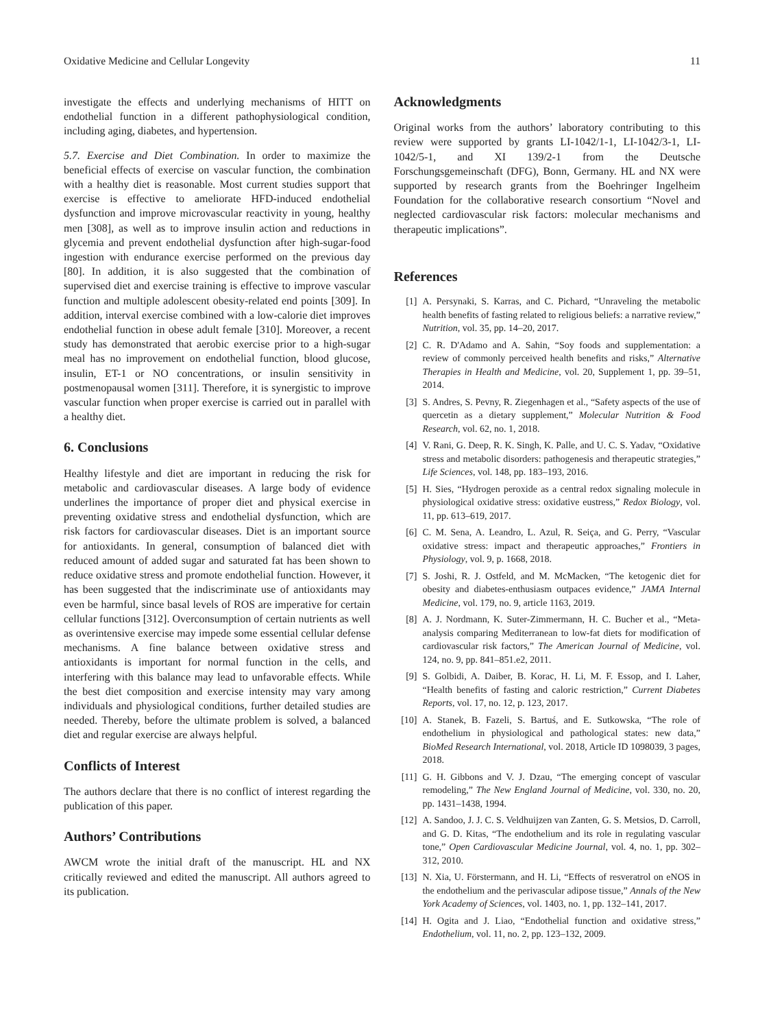Oxidative Medicine and Cellular Longevity 11
investigate the effects and underlying mechanisms of HITT on endothelial function in a different pathophysiological condition, including aging, diabetes, and hypertension.
5.7. Exercise and Diet Combination. In order to maximize the beneficial effects of exercise on vascular function, the combination with a healthy diet is reasonable. Most current studies support that exercise is effective to ameliorate HFD-induced endothelial dysfunction and improve microvascular reactivity in young, healthy men [308], as well as to improve insulin action and reductions in glycemia and prevent endothelial dysfunction after high-sugar-food ingestion with endurance exercise performed on the previous day [80]. In addition, it is also suggested that the combination of supervised diet and exercise training is effective to improve vascular function and multiple adolescent obesity-related end points [309]. In addition, interval exercise combined with a low-calorie diet improves endothelial function in obese adult female [310]. Moreover, a recent study has demonstrated that aerobic exercise prior to a high-sugar meal has no improvement on endothelial function, blood glucose, insulin, ET-1 or NO concentrations, or insulin sensitivity in postmenopausal women [311]. Therefore, it is synergistic to improve vascular function when proper exercise is carried out in parallel with a healthy diet.
6. Conclusions
Healthy lifestyle and diet are important in reducing the risk for metabolic and cardiovascular diseases. A large body of evidence underlines the importance of proper diet and physical exercise in preventing oxidative stress and endothelial dysfunction, which are risk factors for cardiovascular diseases. Diet is an important source for antioxidants. In general, consumption of balanced diet with reduced amount of added sugar and saturated fat has been shown to reduce oxidative stress and promote endothelial function. However, it has been suggested that the indiscriminate use of antioxidants may even be harmful, since basal levels of ROS are imperative for certain cellular functions [312]. Overconsumption of certain nutrients as well as overintensive exercise may impede some essential cellular defense mechanisms. A fine balance between oxidative stress and antioxidants is important for normal function in the cells, and interfering with this balance may lead to unfavorable effects. While the best diet composition and exercise intensity may vary among individuals and physiological conditions, further detailed studies are needed. Thereby, before the ultimate problem is solved, a balanced diet and regular exercise are always helpful.
Conflicts of Interest
The authors declare that there is no conflict of interest regarding the publication of this paper.
Authors’ Contributions
AWCM wrote the initial draft of the manuscript. HL and NX critically reviewed and edited the manuscript. All authors agreed to its publication.
Acknowledgments
Original works from the authors’ laboratory contributing to this review were supported by grants LI-1042/1-1, LI-1042/3-1, LI-1042/5-1, and XI 139/2-1 from the Deutsche Forschungsgemeinschaft (DFG), Bonn, Germany. HL and NX were supported by research grants from the Boehringer Ingelheim Foundation for the collaborative research consortium “Novel and neglected cardiovascular risk factors: molecular mechanisms and therapeutic implications”.
References
[1] A. Persynaki, S. Karras, and C. Pichard, “Unraveling the metabolic health benefits of fasting related to religious beliefs: a narrative review,” Nutrition, vol. 35, pp. 14–20, 2017.
[2] C. R. D'Adamo and A. Sahin, “Soy foods and supplementation: a review of commonly perceived health benefits and risks,” Alternative Therapies in Health and Medicine, vol. 20, Supplement 1, pp. 39–51, 2014.
[3] S. Andres, S. Pevny, R. Ziegenhagen et al., “Safety aspects of the use of quercetin as a dietary supplement,” Molecular Nutrition & Food Research, vol. 62, no. 1, 2018.
[4] V. Rani, G. Deep, R. K. Singh, K. Palle, and U. C. S. Yadav, “Oxidative stress and metabolic disorders: pathogenesis and therapeutic strategies,” Life Sciences, vol. 148, pp. 183–193, 2016.
[5] H. Sies, “Hydrogen peroxide as a central redox signaling molecule in physiological oxidative stress: oxidative eustress,” Redox Biology, vol. 11, pp. 613–619, 2017.
[6] C. M. Sena, A. Leandro, L. Azul, R. Seiça, and G. Perry, “Vascular oxidative stress: impact and therapeutic approaches,” Frontiers in Physiology, vol. 9, p. 1668, 2018.
[7] S. Joshi, R. J. Ostfeld, and M. McMacken, “The ketogenic diet for obesity and diabetes-enthusiasm outpaces evidence,” JAMA Internal Medicine, vol. 179, no. 9, article 1163, 2019.
[8] A. J. Nordmann, K. Suter-Zimmermann, H. C. Bucher et al., “Meta-analysis comparing Mediterranean to low-fat diets for modification of cardiovascular risk factors,” The American Journal of Medicine, vol. 124, no. 9, pp. 841–851.e2, 2011.
[9] S. Golbidi, A. Daiber, B. Korac, H. Li, M. F. Essop, and I. Laher, “Health benefits of fasting and caloric restriction,” Current Diabetes Reports, vol. 17, no. 12, p. 123, 2017.
[10] A. Stanek, B. Fazeli, S. Bartuś, and E. Sutkowska, “The role of endothelium in physiological and pathological states: new data,” BioMed Research International, vol. 2018, Article ID 1098039, 3 pages, 2018.
[11] G. H. Gibbons and V. J. Dzau, “The emerging concept of vascular remodeling,” The New England Journal of Medicine, vol. 330, no. 20, pp. 1431–1438, 1994.
[12] A. Sandoo, J. J. C. S. Veldhuijzen van Zanten, G. S. Metsios, D. Carroll, and G. D. Kitas, “The endothelium and its role in regulating vascular tone,” Open Cardiovascular Medicine Journal, vol. 4, no. 1, pp. 302–312, 2010.
[13] N. Xia, U. Förstermann, and H. Li, “Effects of resveratrol on eNOS in the endothelium and the perivascular adipose tissue,” Annals of the New York Academy of Sciences, vol. 1403, no. 1, pp. 132–141, 2017.
[14] H. Ogita and J. Liao, “Endothelial function and oxidative stress,” Endothelium, vol. 11, no. 2, pp. 123–132, 2009.